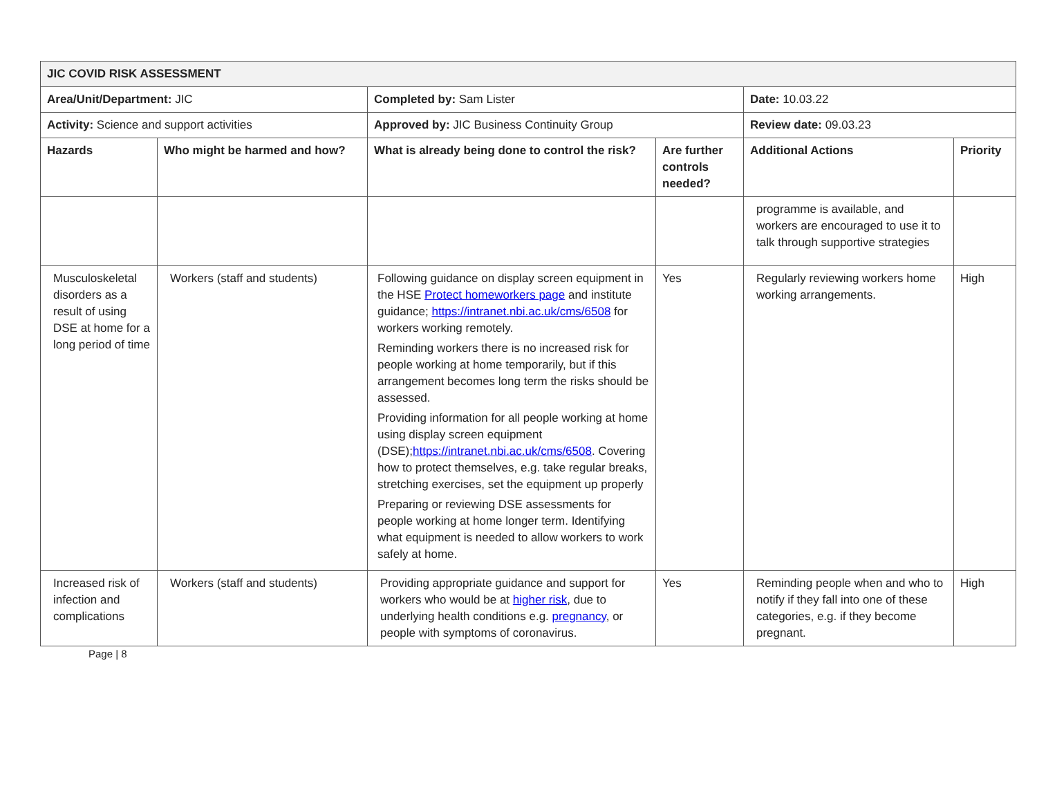| JIC COVID RISK ASSESSMENT | | | | | |
| --- | --- | --- | --- | --- | --- |
| Area/Unit/Department: JIC | | Completed by: Sam Lister | | Date: 10.03.22 | |
| Activity: Science and support activities | | Approved by: JIC Business Continuity Group | | Review date: 09.03.23 | |
| Hazards | Who might be harmed and how? | What is already being done to control the risk? | Are further controls needed? | Additional Actions | Priority |
| | | | | programme is available, and workers are encouraged to use it to talk through supportive strategies | |
| Musculoskeletal disorders as a result of using DSE at home for a long period of time | Workers (staff and students) | Following guidance on display screen equipment in the HSE Protect homeworkers page and institute guidance; https://intranet.nbi.ac.uk/cms/6508 for workers working remotely. Reminding workers there is no increased risk for people working at home temporarily, but if this arrangement becomes long term the risks should be assessed. Providing information for all people working at home using display screen equipment (DSE); https://intranet.nbi.ac.uk/cms/6508 . Covering how to protect themselves, e.g. take regular breaks, stretching exercises, set the equipment up properly Preparing or reviewing DSE assessments for people working at home longer term. Identifying what equipment is needed to allow workers to work safely at home. | Yes | Regularly reviewing workers home working arrangements. | High |
| Increased risk of infection and complications | Workers (staff and students) | Providing appropriate guidance and support for workers who would be at higher risk , due to underlying health conditions e.g. pregnancy , or people with symptoms of coronavirus. | Yes | Reminding people when and who to notify if they fall into one of these categories, e.g. if they become pregnant. | High |
Page | 8